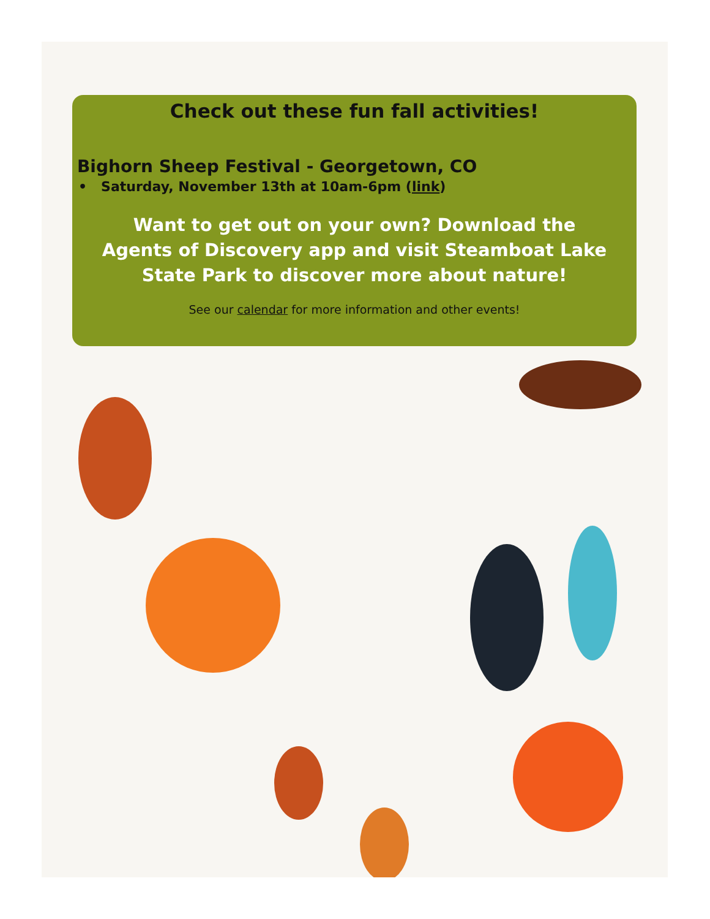Check out these fun fall activities!
Bighorn Sheep Festival - Georgetown, CO
• Saturday, November 13th at 10am-6pm (link)
Want to get out on your own? Download the Agents of Discovery app and visit Steamboat Lake State Park to discover more about nature!
See our calendar for more information and other events!